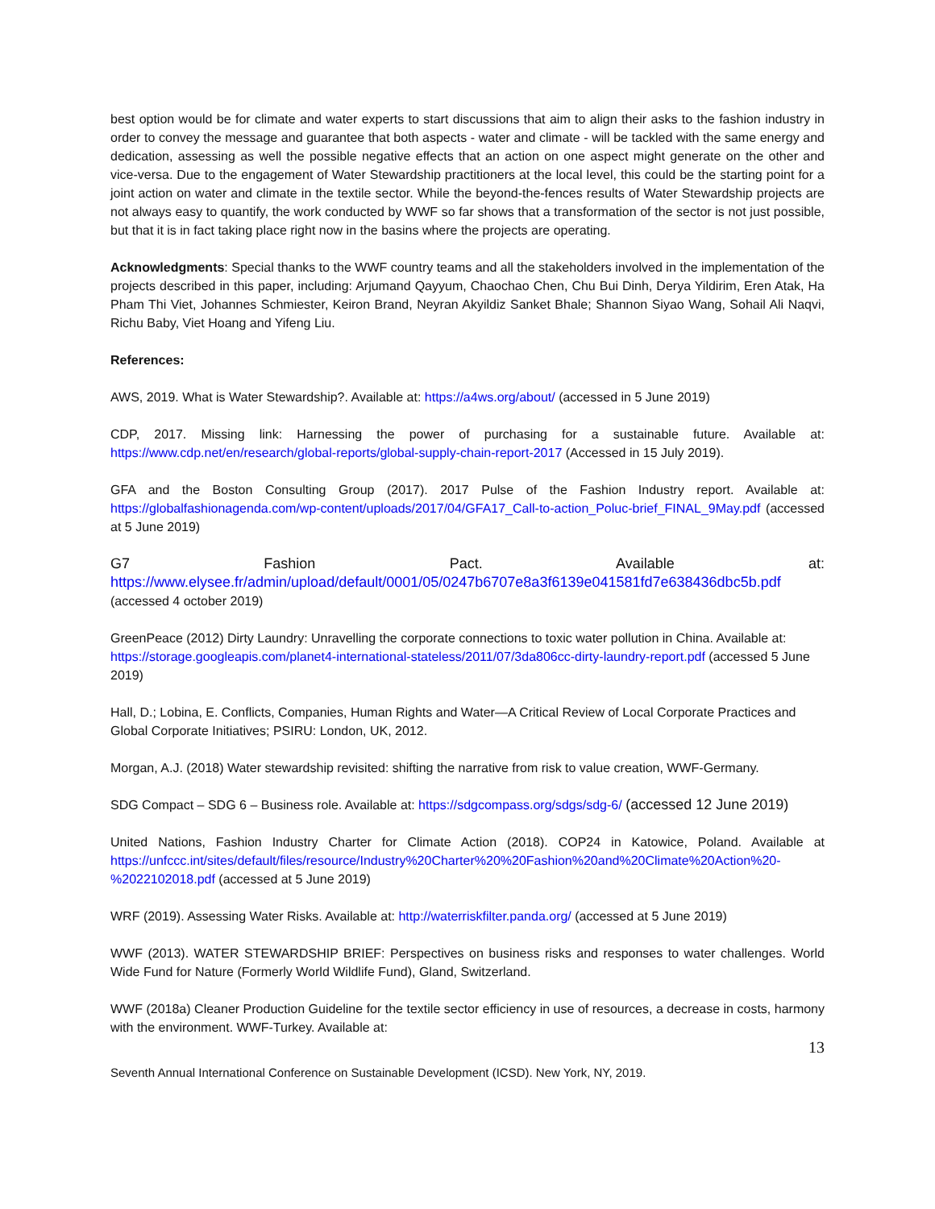best option would be for climate and water experts to start discussions that aim to align their asks to the fashion industry in order to convey the message and guarantee that both aspects - water and climate - will be tackled with the same energy and dedication, assessing as well the possible negative effects that an action on one aspect might generate on the other and vice-versa. Due to the engagement of Water Stewardship practitioners at the local level, this could be the starting point for a joint action on water and climate in the textile sector. While the beyond-the-fences results of Water Stewardship projects are not always easy to quantify, the work conducted by WWF so far shows that a transformation of the sector is not just possible, but that it is in fact taking place right now in the basins where the projects are operating.
Acknowledgments: Special thanks to the WWF country teams and all the stakeholders involved in the implementation of the projects described in this paper, including: Arjumand Qayyum, Chaochao Chen, Chu Bui Dinh, Derya Yildirim, Eren Atak, Ha Pham Thi Viet, Johannes Schmiester, Keiron Brand, Neyran Akyildiz Sanket Bhale; Shannon Siyao Wang, Sohail Ali Naqvi, Richu Baby, Viet Hoang and Yifeng Liu.
References:
AWS, 2019. What is Water Stewardship?. Available at: https://a4ws.org/about/ (accessed in 5 June 2019)
CDP, 2017. Missing link: Harnessing the power of purchasing for a sustainable future. Available at: https://www.cdp.net/en/research/global-reports/global-supply-chain-report-2017 (Accessed in 15 July 2019).
GFA and the Boston Consulting Group (2017). 2017 Pulse of the Fashion Industry report. Available at: https://globalfashionagenda.com/wp-content/uploads/2017/04/GFA17_Call-to-action_Poluc-brief_FINAL_9May.pdf (accessed at 5 June 2019)
G7 Fashion Pact. Available at: https://www.elysee.fr/admin/upload/default/0001/05/0247b6707e8a3f6139e041581fd7e638436dbc5b.pdf (accessed 4 october 2019)
GreenPeace (2012) Dirty Laundry: Unravelling the corporate connections to toxic water pollution in China. Available at: https://storage.googleapis.com/planet4-international-stateless/2011/07/3da806cc-dirty-laundry-report.pdf (accessed 5 June 2019)
Hall, D.; Lobina, E. Conflicts, Companies, Human Rights and Water—A Critical Review of Local Corporate Practices and Global Corporate Initiatives; PSIRU: London, UK, 2012.
Morgan, A.J. (2018) Water stewardship revisited: shifting the narrative from risk to value creation, WWF-Germany.
SDG Compact – SDG 6 – Business role. Available at: https://sdgcompass.org/sdgs/sdg-6/ (accessed 12 June 2019)
United Nations, Fashion Industry Charter for Climate Action (2018). COP24 in Katowice, Poland. Available at https://unfccc.int/sites/default/files/resource/Industry%20Charter%20%20Fashion%20and%20Climate%20Action%20-%2022102018.pdf (accessed at 5 June 2019)
WRF (2019). Assessing Water Risks. Available at: http://waterriskfilter.panda.org/ (accessed at 5 June 2019)
WWF (2013). WATER STEWARDSHIP BRIEF: Perspectives on business risks and responses to water challenges. World Wide Fund for Nature (Formerly World Wildlife Fund), Gland, Switzerland.
WWF (2018a) Cleaner Production Guideline for the textile sector efficiency in use of resources, a decrease in costs, harmony with the environment. WWF-Turkey. Available at:
13
Seventh Annual International Conference on Sustainable Development (ICSD). New York, NY, 2019.